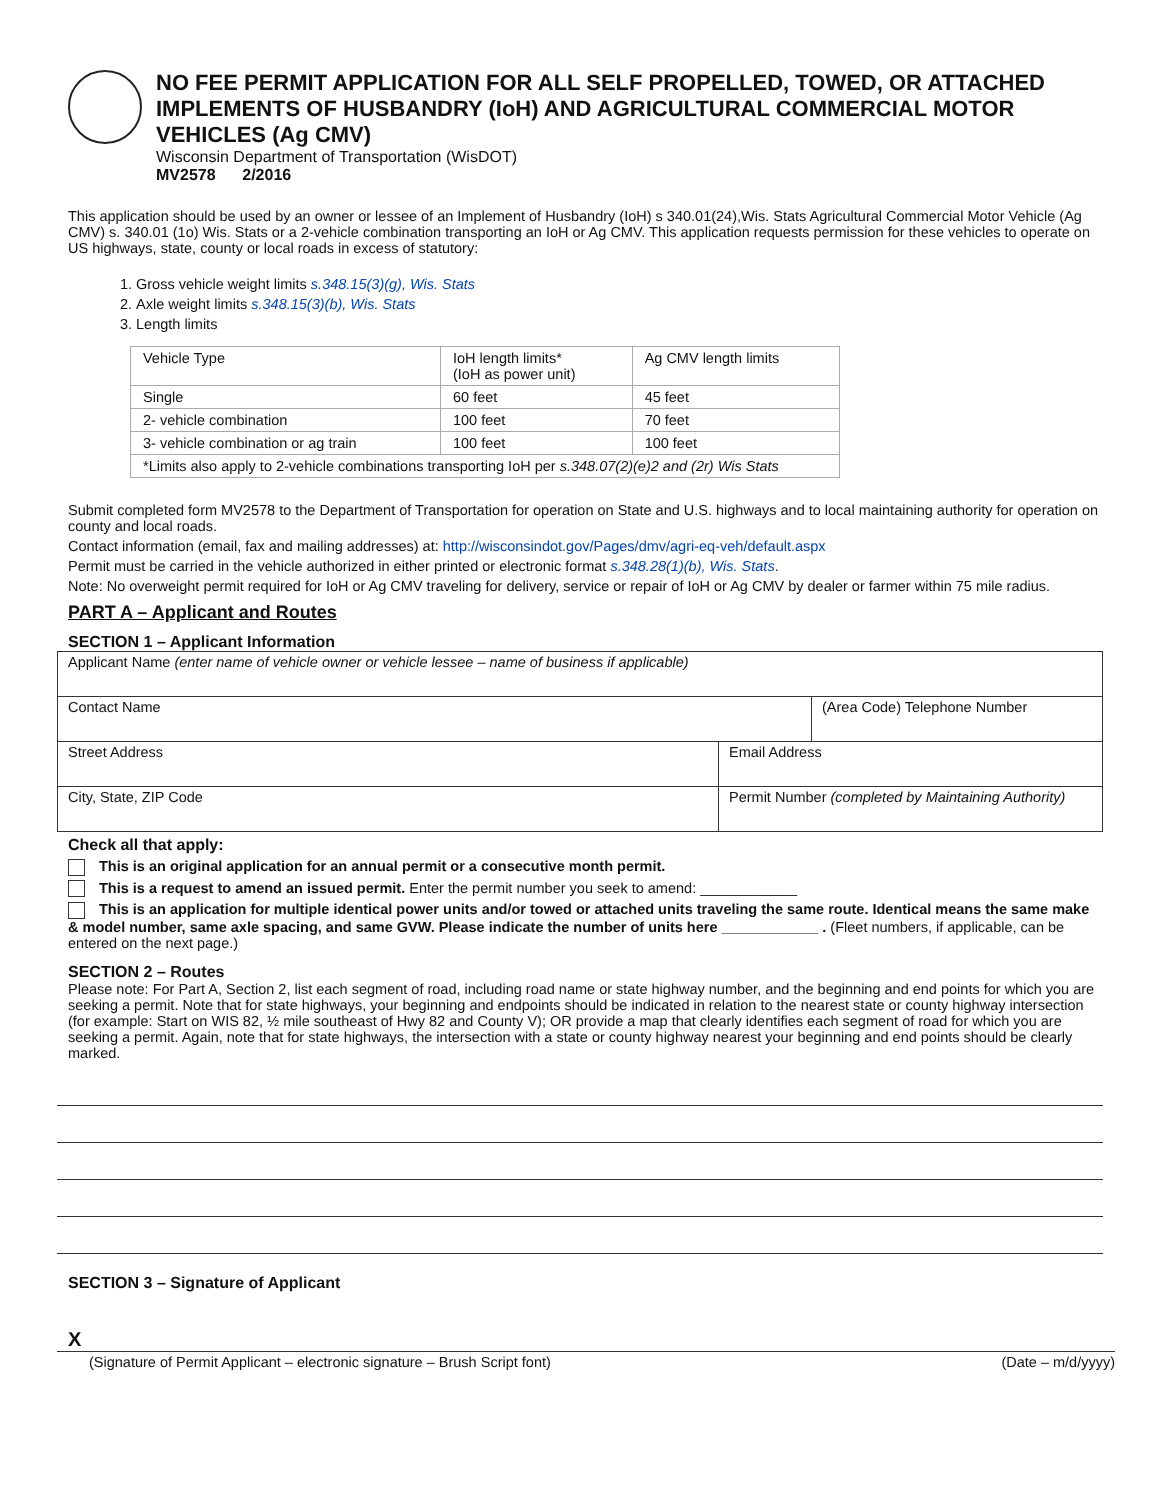NO FEE PERMIT APPLICATION FOR ALL SELF PROPELLED, TOWED, OR ATTACHED IMPLEMENTS OF HUSBANDRY (IoH) AND AGRICULTURAL COMMERCIAL MOTOR VEHICLES (Ag CMV)
Wisconsin Department of Transportation (WisDOT)
MV2578 2/2016
This application should be used by an owner or lessee of an Implement of Husbandry (IoH) s 340.01(24),Wis. Stats Agricultural Commercial Motor Vehicle (Ag CMV) s. 340.01 (1o) Wis. Stats or a 2-vehicle combination transporting an IoH or Ag CMV. This application requests permission for these vehicles to operate on US highways, state, county or local roads in excess of statutory:
1. Gross vehicle weight limits s.348.15(3)(g), Wis. Stats
2. Axle weight limits s.348.15(3)(b), Wis. Stats
3. Length limits
| Vehicle Type | IoH length limits* (IoH as power unit) | Ag CMV length limits |
| Single | 60 feet | 45 feet |
| 2- vehicle combination | 100 feet | 70 feet |
| 3- vehicle combination or ag train | 100 feet | 100 feet |
| *Limits also apply to 2-vehicle combinations transporting IoH per s.348.07(2)(e)2 and (2r) Wis Stats | | |
Submit completed form MV2578 to the Department of Transportation for operation on State and U.S. highways and to local maintaining authority for operation on county and local roads.
Contact information (email, fax and mailing addresses) at: http://wisconsindot.gov/Pages/dmv/agri-eq-veh/default.aspx
Permit must be carried in the vehicle authorized in either printed or electronic format s.348.28(1)(b), Wis. Stats.
Note: No overweight permit required for IoH or Ag CMV traveling for delivery, service or repair of IoH or Ag CMV by dealer or farmer within 75 mile radius.
PART A – Applicant and Routes
SECTION 1 – Applicant Information
| Applicant Name (enter name of vehicle owner or vehicle lessee – name of business if applicable) | | |
| Contact Name | | (Area Code) Telephone Number |
| Street Address | Email Address | |
| City, State, ZIP Code | Permit Number (completed by Maintaining Authority) | |
Check all that apply:
This is an original application for an annual permit or a consecutive month permit.
This is a request to amend an issued permit. Enter the permit number you seek to amend: ____________
This is an application for multiple identical power units and/or towed or attached units traveling the same route. Identical means the same make & model number, same axle spacing, and same GVW. Please indicate the number of units here ____________ . (Fleet numbers, if applicable, can be entered on the next page.)
SECTION 2 – Routes
Please note: For Part A, Section 2, list each segment of road, including road name or state highway number, and the beginning and end points for which you are seeking a permit. Note that for state highways, your beginning and endpoints should be indicated in relation to the nearest state or county highway intersection (for example: Start on WIS 82, ½ mile southeast of Hwy 82 and County V); OR provide a map that clearly identifies each segment of road for which you are seeking a permit. Again, note that for state highways, the intersection with a state or county highway nearest your beginning and end points should be clearly marked.
SECTION 3 – Signature of Applicant
X
(Signature of Permit Applicant – electronic signature – Brush Script font) (Date – m/d/yyyy)